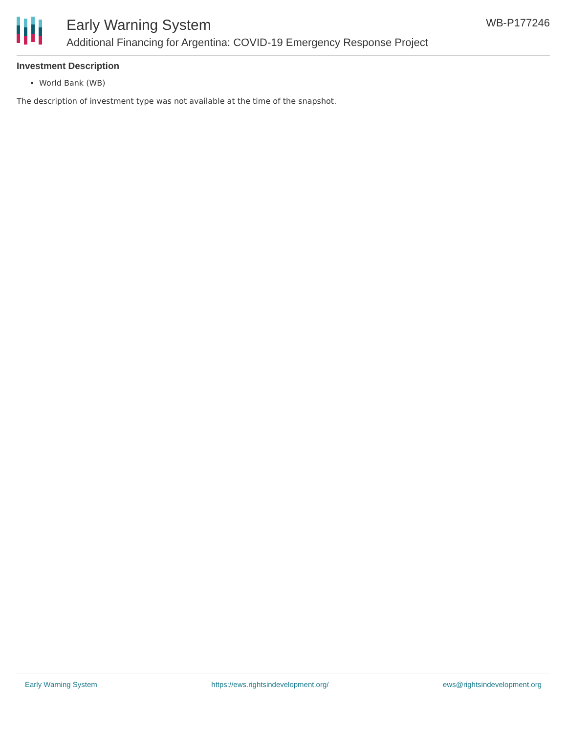Early Warning System
Additional Financing for Argentina: COVID-19 Emergency Response Project
WB-P177246
Investment Description
World Bank (WB)
The description of investment type was not available at the time of the snapshot.
Early Warning System https://ews.rightsindevelopment.org/ ews@rightsindevelopment.org